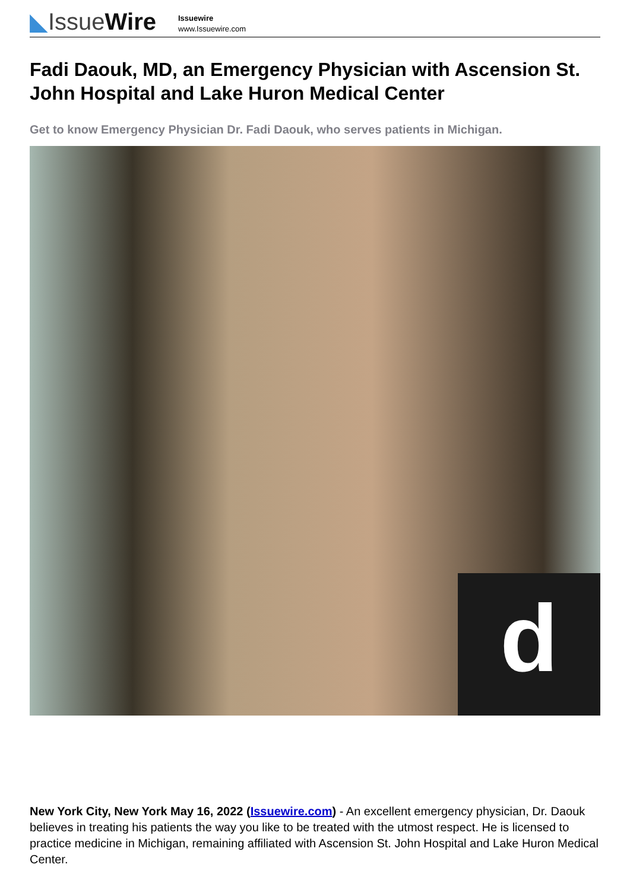◣IssueWire
Issuewire
www.Issuewire.com
Fadi Daouk, MD, an Emergency Physician with Ascension St. John Hospital and Lake Huron Medical Center
Get to know Emergency Physician Dr. Fadi Daouk, who serves patients in Michigan.
d
New York City, New York May 16, 2022 (Issuewire.com) - An excellent emergency physician, Dr. Daouk believes in treating his patients the way you like to be treated with the utmost respect. He is licensed to practice medicine in Michigan, remaining affiliated with Ascension St. John Hospital and Lake Huron Medical Center.